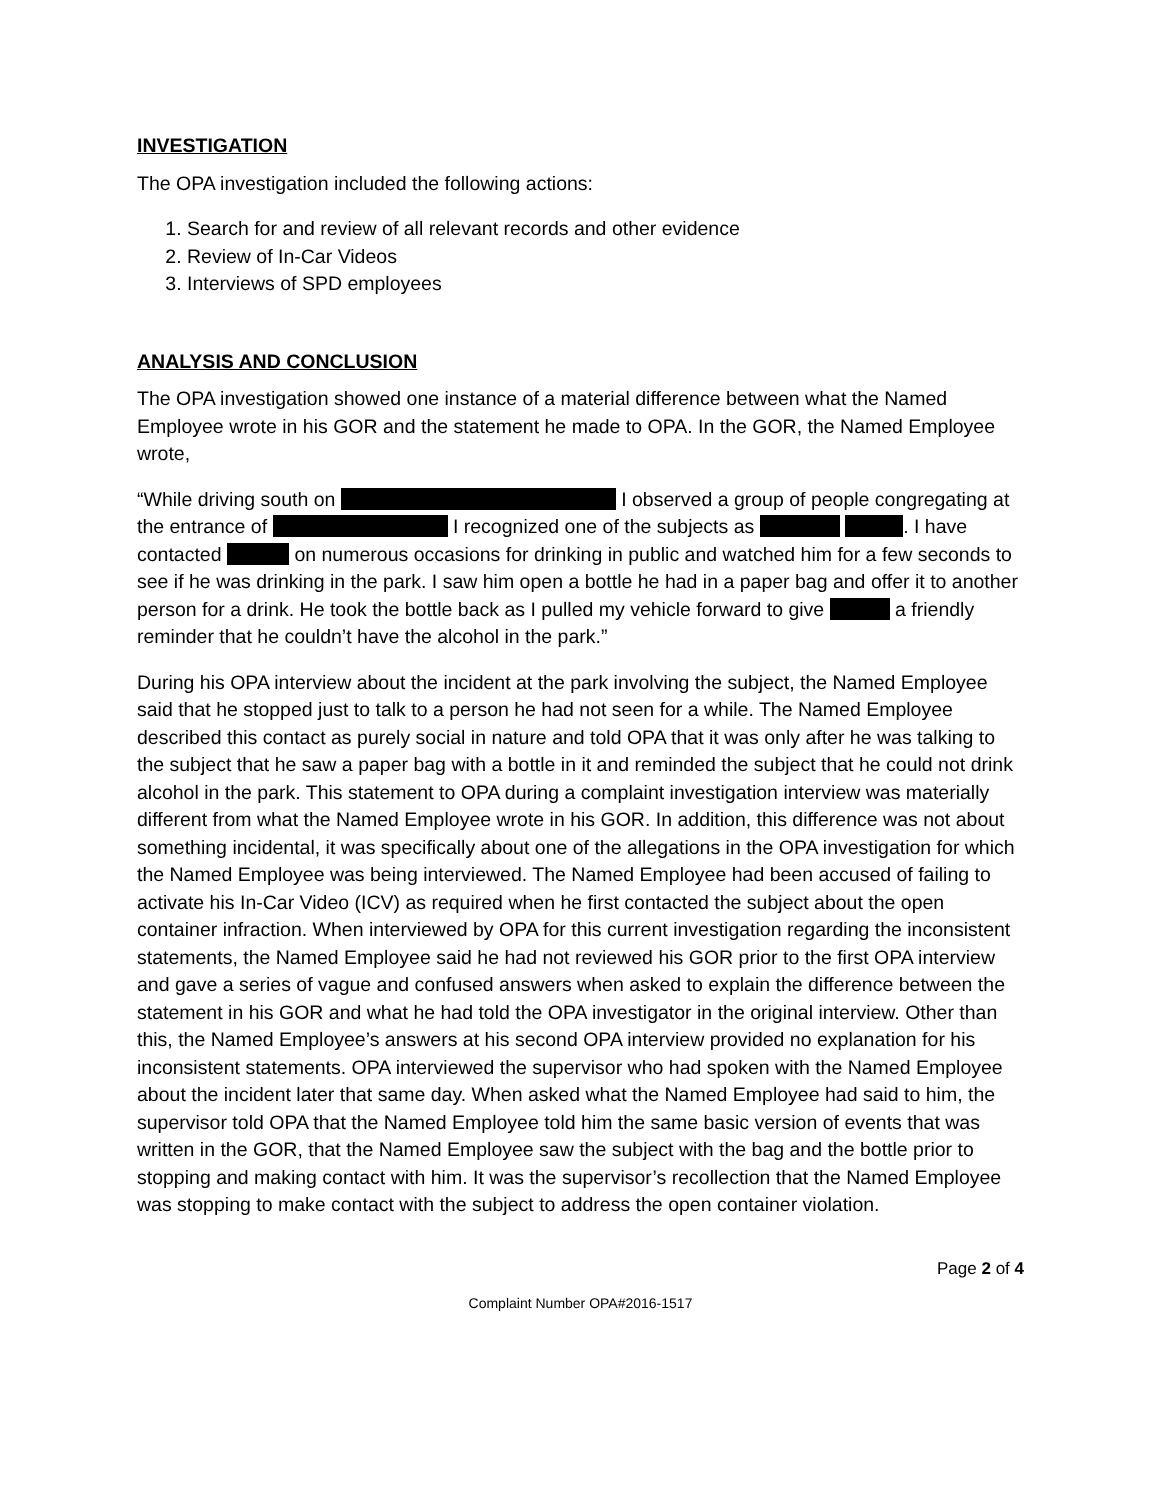INVESTIGATION
The OPA investigation included the following actions:
1. Search for and review of all relevant records and other evidence
2. Review of In-Car Videos
3. Interviews of SPD employees
ANALYSIS AND CONCLUSION
The OPA investigation showed one instance of a material difference between what the Named Employee wrote in his GOR and the statement he made to OPA. In the GOR, the Named Employee wrote,
“While driving south on I observed a group of people congregating at the entrance of I recognized one of the subjects as . I have contacted on numerous occasions for drinking in public and watched him for a few seconds to see if he was drinking in the park. I saw him open a bottle he had in a paper bag and offer it to another person for a drink. He took the bottle back as I pulled my vehicle forward to give a friendly reminder that he couldn’t have the alcohol in the park.”
During his OPA interview about the incident at the park involving the subject, the Named Employee said that he stopped just to talk to a person he had not seen for a while. The Named Employee described this contact as purely social in nature and told OPA that it was only after he was talking to the subject that he saw a paper bag with a bottle in it and reminded the subject that he could not drink alcohol in the park. This statement to OPA during a complaint investigation interview was materially different from what the Named Employee wrote in his GOR. In addition, this difference was not about something incidental, it was specifically about one of the allegations in the OPA investigation for which the Named Employee was being interviewed. The Named Employee had been accused of failing to activate his In-Car Video (ICV) as required when he first contacted the subject about the open container infraction. When interviewed by OPA for this current investigation regarding the inconsistent statements, the Named Employee said he had not reviewed his GOR prior to the first OPA interview and gave a series of vague and confused answers when asked to explain the difference between the statement in his GOR and what he had told the OPA investigator in the original interview. Other than this, the Named Employee’s answers at his second OPA interview provided no explanation for his inconsistent statements. OPA interviewed the supervisor who had spoken with the Named Employee about the incident later that same day. When asked what the Named Employee had said to him, the supervisor told OPA that the Named Employee told him the same basic version of events that was written in the GOR, that the Named Employee saw the subject with the bag and the bottle prior to stopping and making contact with him. It was the supervisor’s recollection that the Named Employee was stopping to make contact with the subject to address the open container violation.
Page 2 of 4
Complaint Number OPA#2016-1517